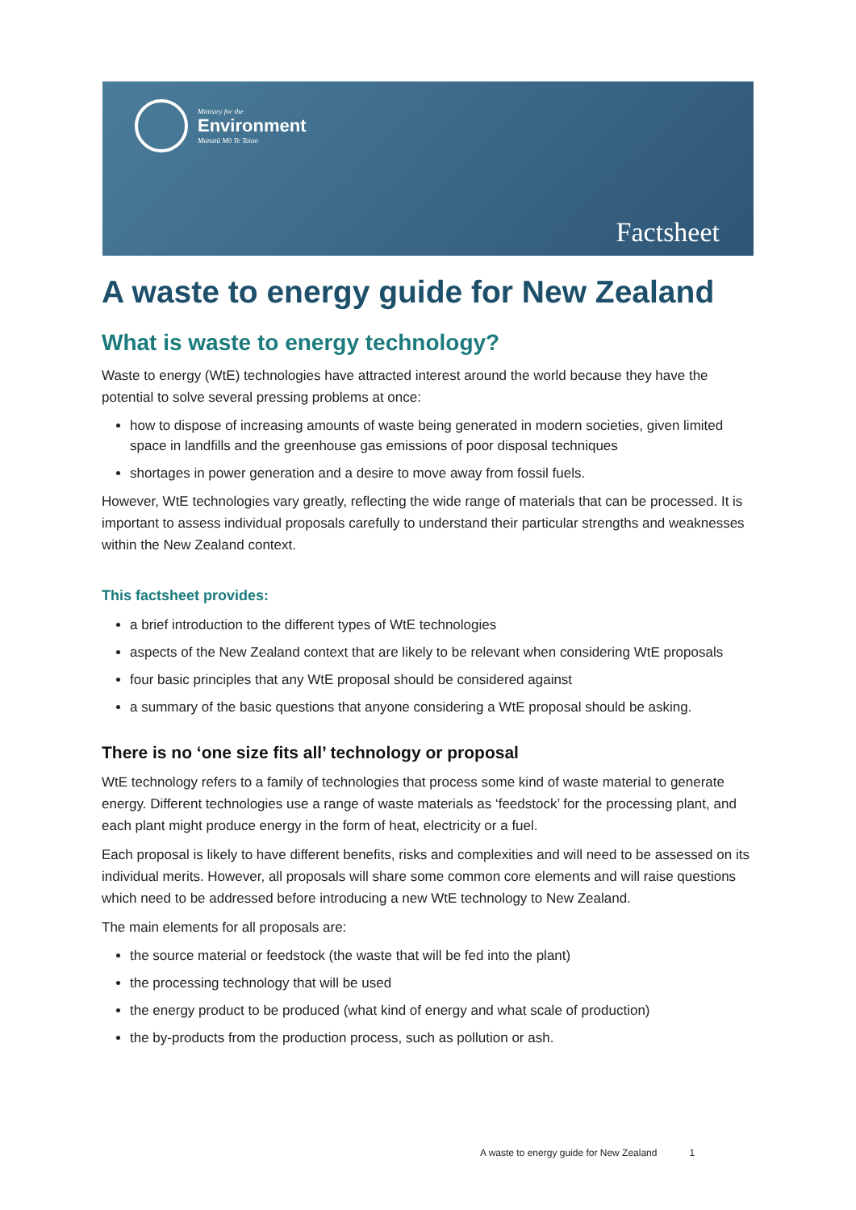Ministry for the
Environment
Manatū Mō Te Taiao
Factsheet
A waste to energy guide for New Zealand
What is waste to energy technology?
Waste to energy (WtE) technologies have attracted interest around the world because they have the potential to solve several pressing problems at once:
how to dispose of increasing amounts of waste being generated in modern societies, given limited space in landfills and the greenhouse gas emissions of poor disposal techniques
shortages in power generation and a desire to move away from fossil fuels.
However, WtE technologies vary greatly, reflecting the wide range of materials that can be processed. It is important to assess individual proposals carefully to understand their particular strengths and weaknesses within the New Zealand context.
This factsheet provides:
a brief introduction to the different types of WtE technologies
aspects of the New Zealand context that are likely to be relevant when considering WtE proposals
four basic principles that any WtE proposal should be considered against
a summary of the basic questions that anyone considering a WtE proposal should be asking.
There is no ‘one size fits all’ technology or proposal
WtE technology refers to a family of technologies that process some kind of waste material to generate energy. Different technologies use a range of waste materials as ‘feedstock’ for the processing plant, and each plant might produce energy in the form of heat, electricity or a fuel.
Each proposal is likely to have different benefits, risks and complexities and will need to be assessed on its individual merits. However, all proposals will share some common core elements and will raise questions which need to be addressed before introducing a new WtE technology to New Zealand.
The main elements for all proposals are:
the source material or feedstock (the waste that will be fed into the plant)
the processing technology that will be used
the energy product to be produced (what kind of energy and what scale of production)
the by-products from the production process, such as pollution or ash.
A waste to energy guide for New Zealand 1